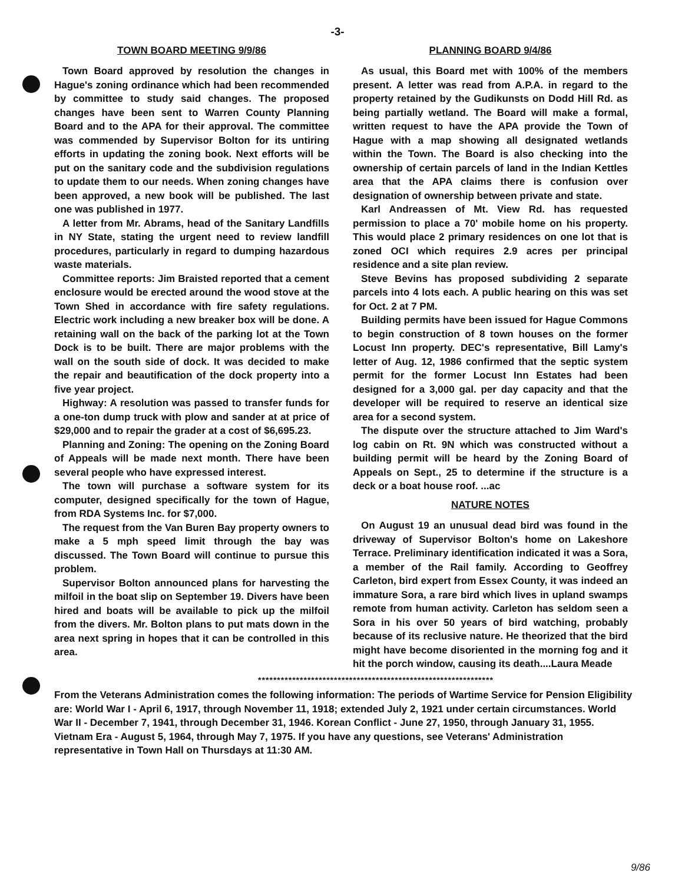-3-
TOWN BOARD MEETING 9/9/86
Town Board approved by resolution the changes in Hague's zoning ordinance which had been recommended by committee to study said changes. The proposed changes have been sent to Warren County Planning Board and to the APA for their approval. The committee was commended by Supervisor Bolton for its untiring efforts in updating the zoning book. Next efforts will be put on the sanitary code and the subdivision regulations to update them to our needs. When zoning changes have been approved, a new book will be published. The last one was published in 1977.
A letter from Mr. Abrams, head of the Sanitary Landfills in NY State, stating the urgent need to review landfill procedures, particularly in regard to dumping hazardous waste materials.
Committee reports: Jim Braisted reported that a cement enclosure would be erected around the wood stove at the Town Shed in accordance with fire safety regulations. Electric work including a new breaker box will be done. A retaining wall on the back of the parking lot at the Town Dock is to be built. There are major problems with the wall on the south side of dock. It was decided to make the repair and beautification of the dock property into a five year project.
Highway: A resolution was passed to transfer funds for a one-ton dump truck with plow and sander at at price of $29,000 and to repair the grader at a cost of $6,695.23.
Planning and Zoning: The opening on the Zoning Board of Appeals will be made next month. There have been several people who have expressed interest.
The town will purchase a software system for its computer, designed specifically for the town of Hague, from RDA Systems Inc. for $7,000.
The request from the Van Buren Bay property owners to make a 5 mph speed limit through the bay was discussed. The Town Board will continue to pursue this problem.
Supervisor Bolton announced plans for harvesting the milfoil in the boat slip on September 19. Divers have been hired and boats will be available to pick up the milfoil from the divers. Mr. Bolton plans to put mats down in the area next spring in hopes that it can be controlled in this area.
PLANNING BOARD 9/4/86
As usual, this Board met with 100% of the members present. A letter was read from A.P.A. in regard to the property retained by the Gudikunsts on Dodd Hill Rd. as being partially wetland. The Board will make a formal, written request to have the APA provide the Town of Hague with a map showing all designated wetlands within the Town. The Board is also checking into the ownership of certain parcels of land in the Indian Kettles area that the APA claims there is confusion over designation of ownership between private and state.
Karl Andreassen of Mt. View Rd. has requested permission to place a 70' mobile home on his property. This would place 2 primary residences on one lot that is zoned OCI which requires 2.9 acres per principal residence and a site plan review.
Steve Bevins has proposed subdividing 2 separate parcels into 4 lots each. A public hearing on this was set for Oct. 2 at 7 PM.
Building permits have been issued for Hague Commons to begin construction of 8 town houses on the former Locust Inn property. DEC's representative, Bill Lamy's letter of Aug. 12, 1986 confirmed that the septic system permit for the former Locust Inn Estates had been designed for a 3,000 gal. per day capacity and that the developer will be required to reserve an identical size area for a second system.
The dispute over the structure attached to Jim Ward's log cabin on Rt. 9N which was constructed without a building permit will be heard by the Zoning Board of Appeals on Sept., 25 to determine if the structure is a deck or a boat house roof. ...ac
NATURE NOTES
On August 19 an unusual dead bird was found in the driveway of Supervisor Bolton's home on Lakeshore Terrace. Preliminary identification indicated it was a Sora, a member of the Rail family. According to Geoffrey Carleton, bird expert from Essex County, it was indeed an immature Sora, a rare bird which lives in upland swamps remote from human activity. Carleton has seldom seen a Sora in his over 50 years of bird watching, probably because of its reclusive nature. He theorized that the bird might have become disoriented in the morning fog and it hit the porch window, causing its death....Laura Meade
**************************************************************
From the Veterans Administration comes the following information: The periods of Wartime Service for Pension Eligibility are: World War I - April 6, 1917, through November 11, 1918; extended July 2, 1921 under certain circumstances. World War II - December 7, 1941, through December 31, 1946. Korean Conflict - June 27, 1950, through January 31, 1955. Vietnam Era - August 5, 1964, through May 7, 1975. If you have any questions, see Veterans' Administration representative in Town Hall on Thursdays at 11:30 AM.
9/86